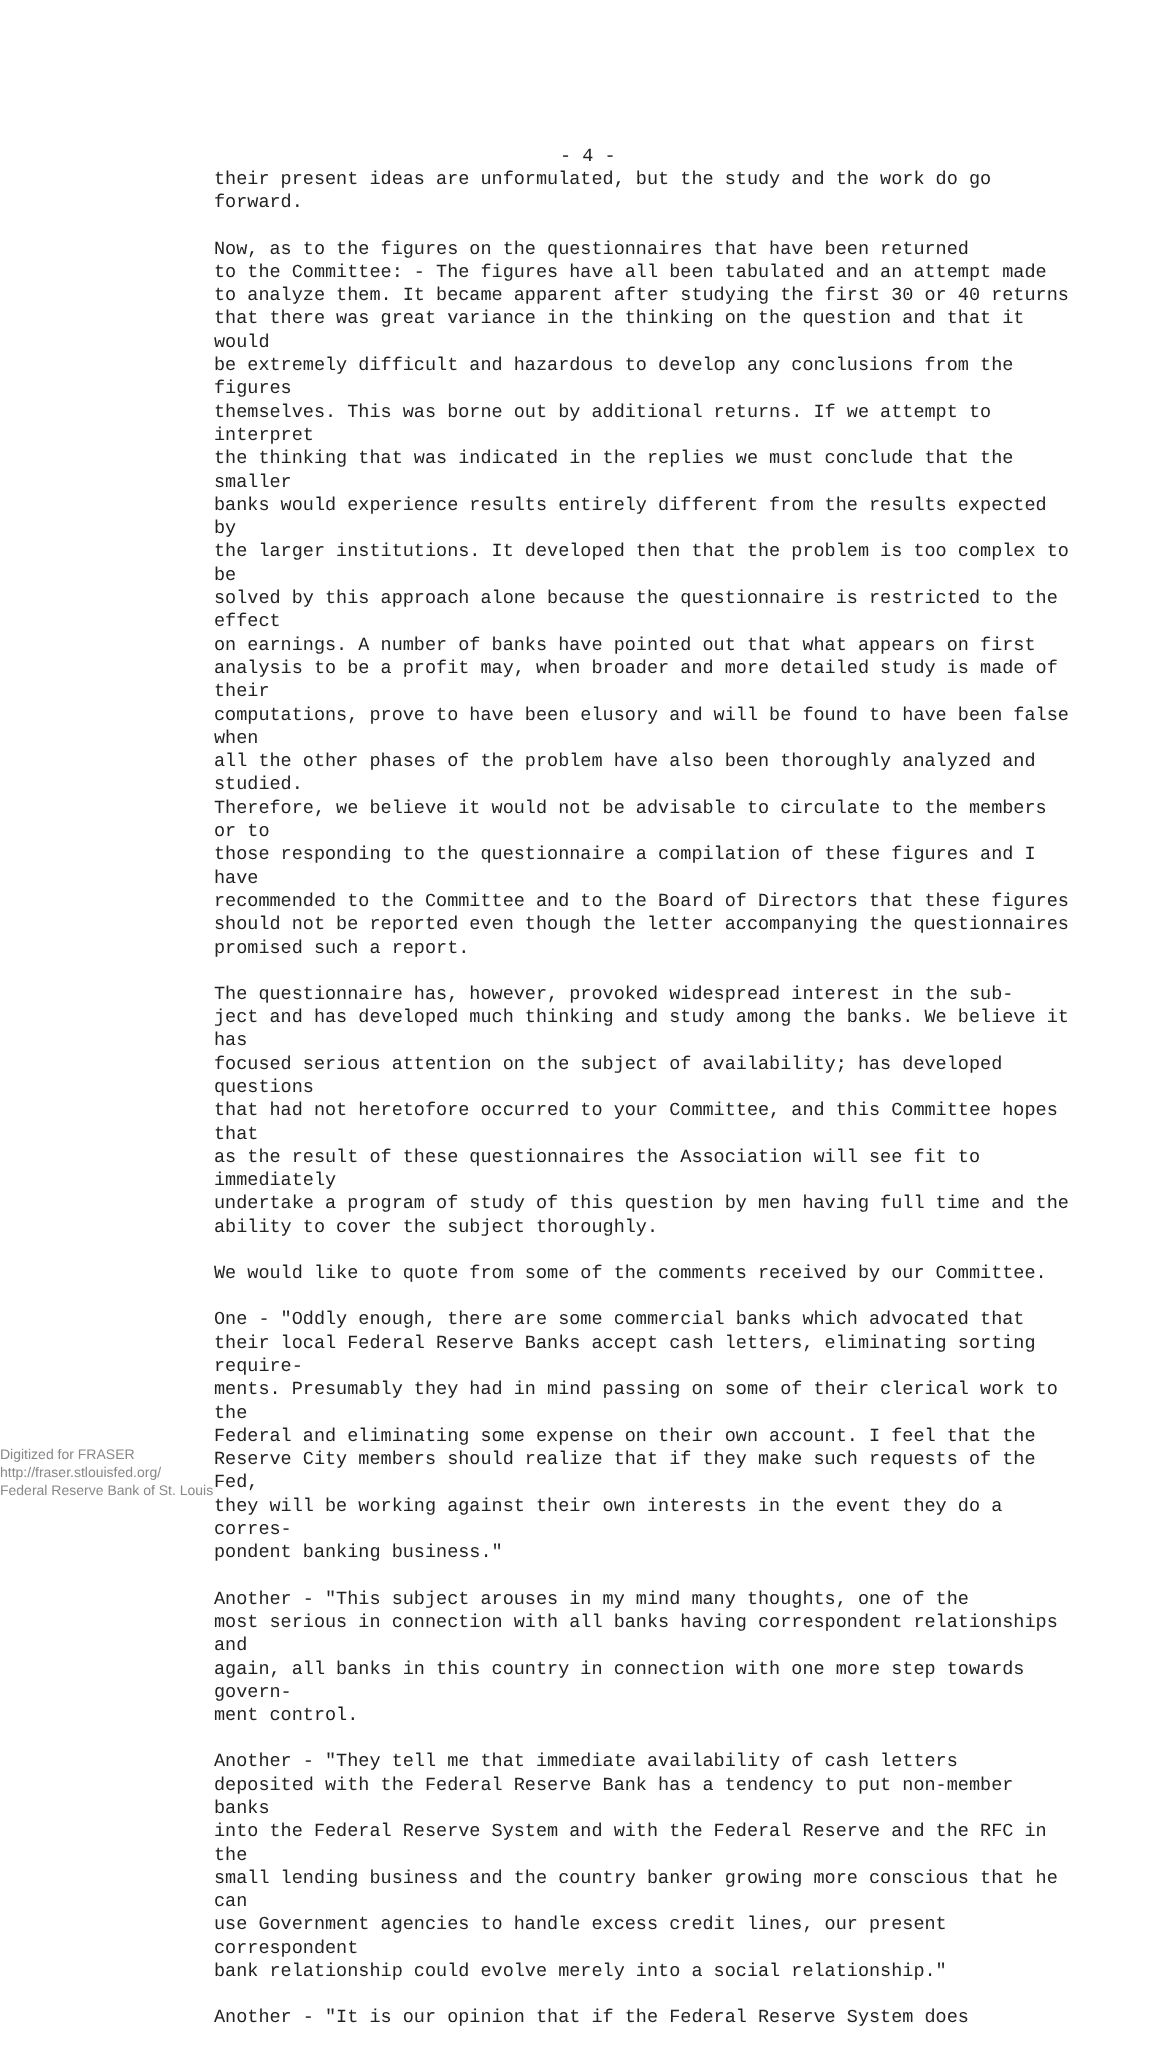- 4 -
their present ideas are unformulated, but the study and the work do go forward.
Now, as to the figures on the questionnaires that have been returned to the Committee: - The figures have all been tabulated and an attempt made to analyze them. It became apparent after studying the first 30 or 40 returns that there was great variance in the thinking on the question and that it would be extremely difficult and hazardous to develop any conclusions from the figures themselves. This was borne out by additional returns. If we attempt to interpret the thinking that was indicated in the replies we must conclude that the smaller banks would experience results entirely different from the results expected by the larger institutions. It developed then that the problem is too complex to be solved by this approach alone because the questionnaire is restricted to the effect on earnings. A number of banks have pointed out that what appears on first analysis to be a profit may, when broader and more detailed study is made of their computations, prove to have been elusory and will be found to have been false when all the other phases of the problem have also been thoroughly analyzed and studied. Therefore, we believe it would not be advisable to circulate to the members or to those responding to the questionnaire a compilation of these figures and I have recommended to the Committee and to the Board of Directors that these figures should not be reported even though the letter accompanying the questionnaires promised such a report.
The questionnaire has, however, provoked widespread interest in the sub- ject and has developed much thinking and study among the banks. We believe it has focused serious attention on the subject of availability; has developed questions that had not heretofore occurred to your Committee, and this Committee hopes that as the result of these questionnaires the Association will see fit to immediately undertake a program of study of this question by men having full time and the ability to cover the subject thoroughly.
We would like to quote from some of the comments received by our Committee.
One - "Oddly enough, there are some commercial banks which advocated that their local Federal Reserve Banks accept cash letters, eliminating sorting require- ments. Presumably they had in mind passing on some of their clerical work to the Federal and eliminating some expense on their own account. I feel that the Reserve City members should realize that if they make such requests of the Fed, they will be working against their own interests in the event they do a corres- pondent banking business."
Another - "This subject arouses in my mind many thoughts, one of the most serious in connection with all banks having correspondent relationships and again, all banks in this country in connection with one more step towards govern- ment control.
Another - "They tell me that immediate availability of cash letters deposited with the Federal Reserve Bank has a tendency to put non-member banks into the Federal Reserve System and with the Federal Reserve and the RFC in the small lending business and the country banker growing more conscious that he can use Government agencies to handle excess credit lines, our present correspondent bank relationship could evolve merely into a social relationship."
Another - "It is our opinion that if the Federal Reserve System does
Digitized for FRASER
http://fraser.stlouisfed.org/
Federal Reserve Bank of St. Louis